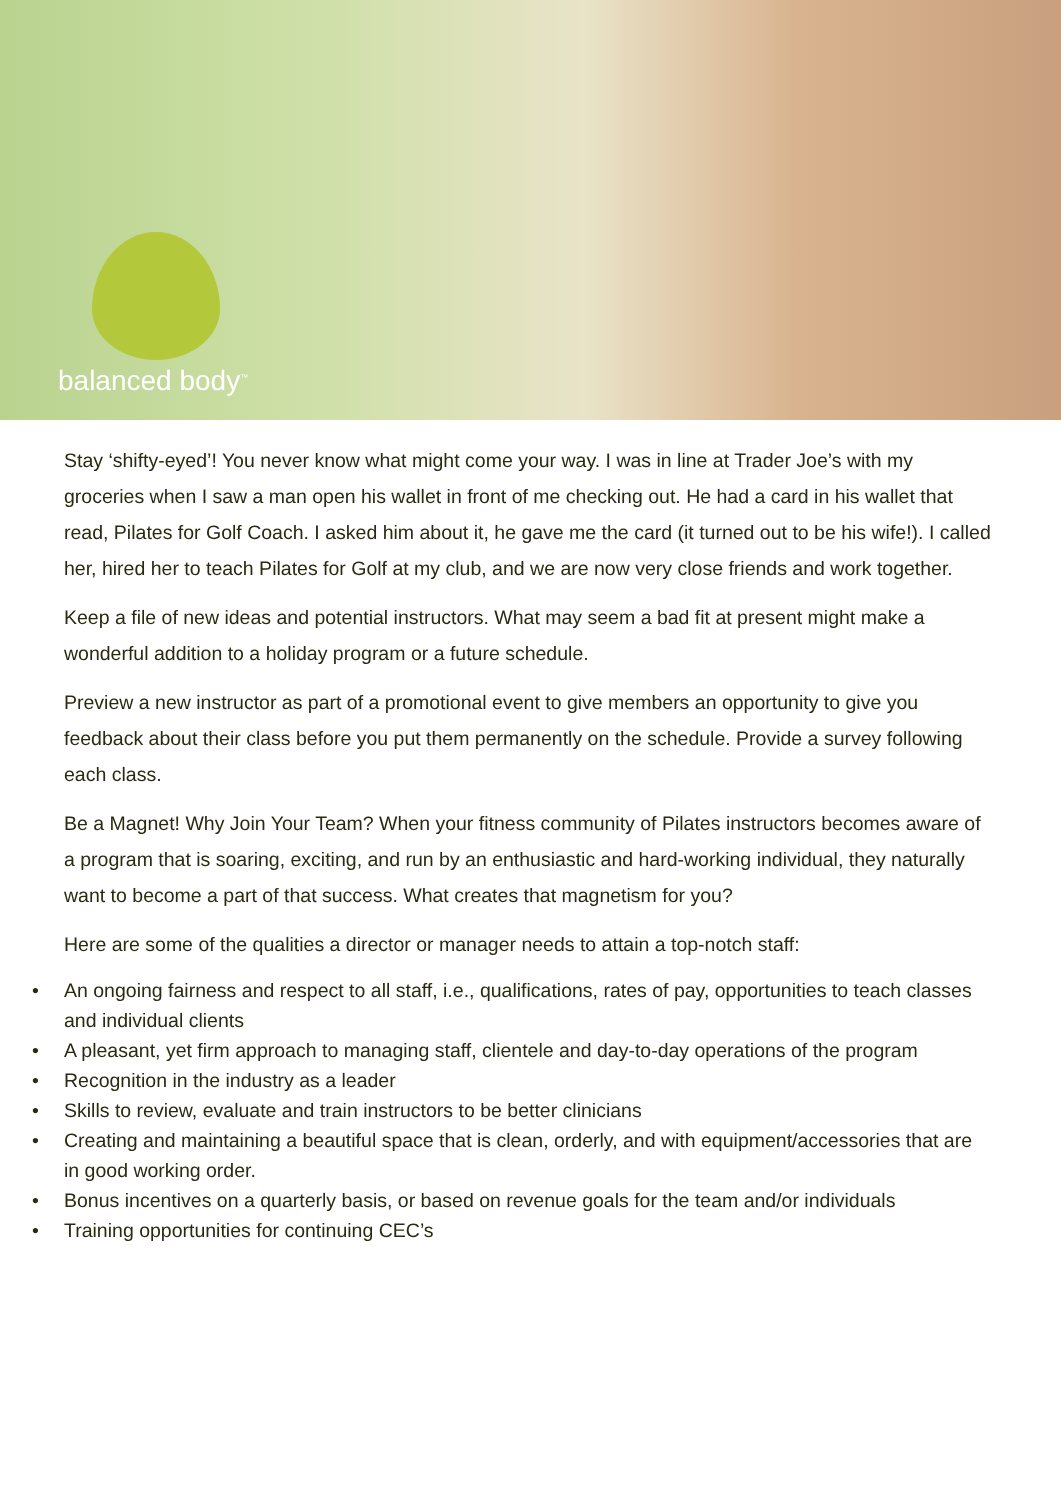balanced body<sup>™</sup>
Stay ‘shifty-eyed’! You never know what might come your way. I was in line at Trader Joe’s with my groceries when I saw a man open his wallet in front of me checking out. He had a card in his wallet that read, Pilates for Golf Coach. I asked him about it, he gave me the card (it turned out to be his wife!). I called her, hired her to teach Pilates for Golf at my club, and we are now very close friends and work together.
Keep a file of new ideas and potential instructors. What may seem a bad fit at present might make a wonderful addition to a holiday program or a future schedule.
Preview a new instructor as part of a promotional event to give members an opportunity to give you feedback about their class before you put them permanently on the schedule. Provide a survey following each class.
Be a Magnet! Why Join Your Team? When your fitness community of Pilates instructors becomes aware of a program that is soaring, exciting, and run by an enthusiastic and hard-working individual, they naturally want to become a part of that success. What creates that magnetism for you?
Here are some of the qualities a director or manager needs to attain a top-notch staff:
• An ongoing fairness and respect to all staff, i.e., qualifications, rates of pay, opportunities to teach classes and individual clients
• A pleasant, yet firm approach to managing staff, clientele and day-to-day operations of the program
• Recognition in the industry as a leader
• Skills to review, evaluate and train instructors to be better clinicians
• Creating and maintaining a beautiful space that is clean, orderly, and with equipment/accessories that are in good working order.
• Bonus incentives on a quarterly basis, or based on revenue goals for the team and/or individuals
• Training opportunities for continuing CEC’s